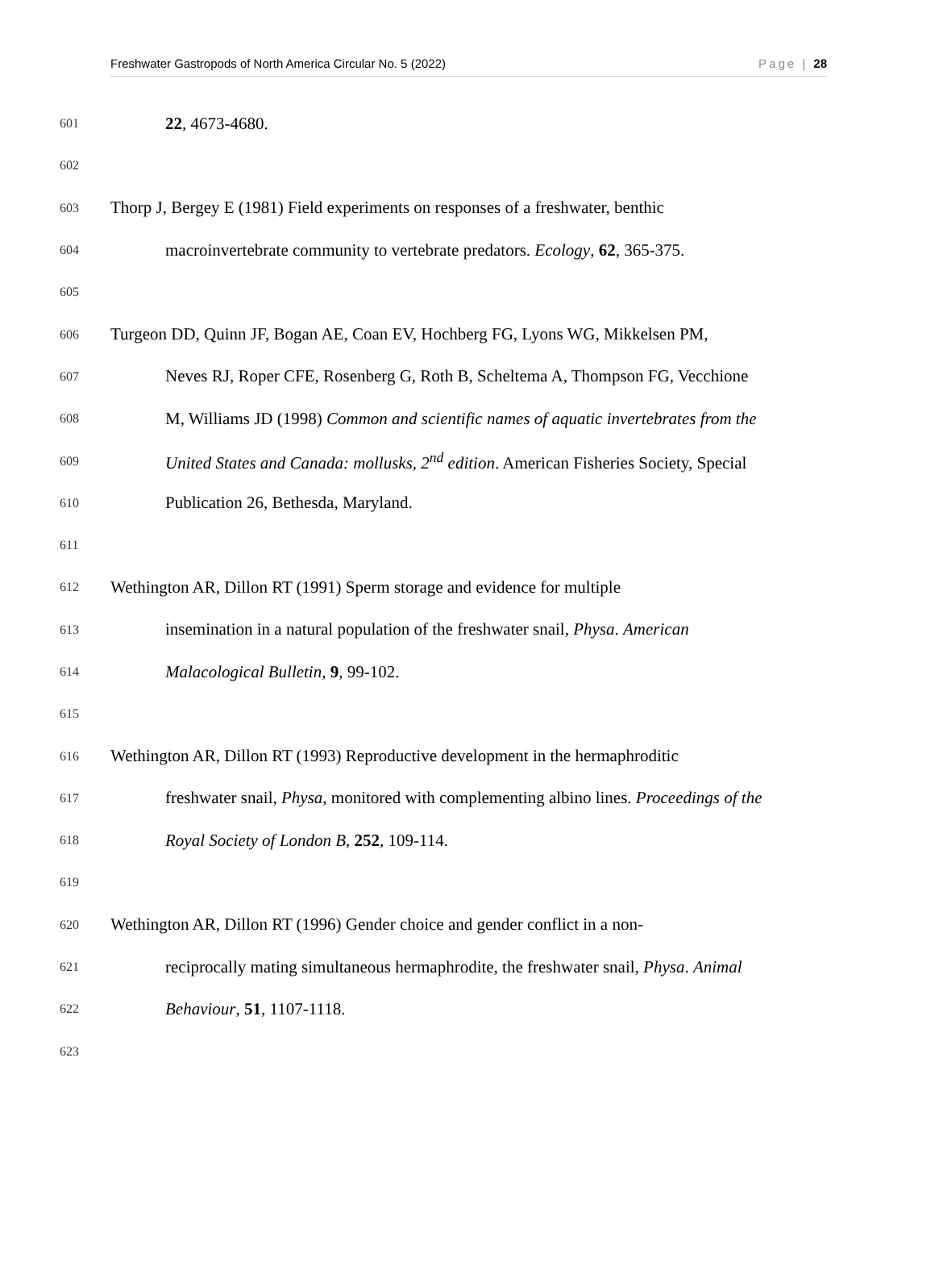Freshwater Gastropods of North America Circular No. 5 (2022) Page | 28
601 22, 4673-4680.
602
603 Thorp J, Bergey E (1981) Field experiments on responses of a freshwater, benthic
604 macroinvertebrate community to vertebrate predators. Ecology, 62, 365-375.
605
606 Turgeon DD, Quinn JF, Bogan AE, Coan EV, Hochberg FG, Lyons WG, Mikkelsen PM,
607 Neves RJ, Roper CFE, Rosenberg G, Roth B, Scheltema A, Thompson FG, Vecchione
608 M, Williams JD (1998) Common and scientific names of aquatic invertebrates from the
609 United States and Canada: mollusks, 2<sup>nd</sup> edition. American Fisheries Society, Special
610 Publication 26, Bethesda, Maryland.
611
612 Wethington AR, Dillon RT (1991) Sperm storage and evidence for multiple
613 insemination in a natural population of the freshwater snail, Physa. American
614 Malacological Bulletin, 9, 99-102.
615
616 Wethington AR, Dillon RT (1993) Reproductive development in the hermaphroditic
617 freshwater snail, Physa, monitored with complementing albino lines. Proceedings of the
618 Royal Society of London B, 252, 109-114.
619
620 Wethington AR, Dillon RT (1996) Gender choice and gender conflict in a non-
621 reciprocally mating simultaneous hermaphrodite, the freshwater snail, Physa. Animal
622 Behaviour, 51, 1107-1118.
623